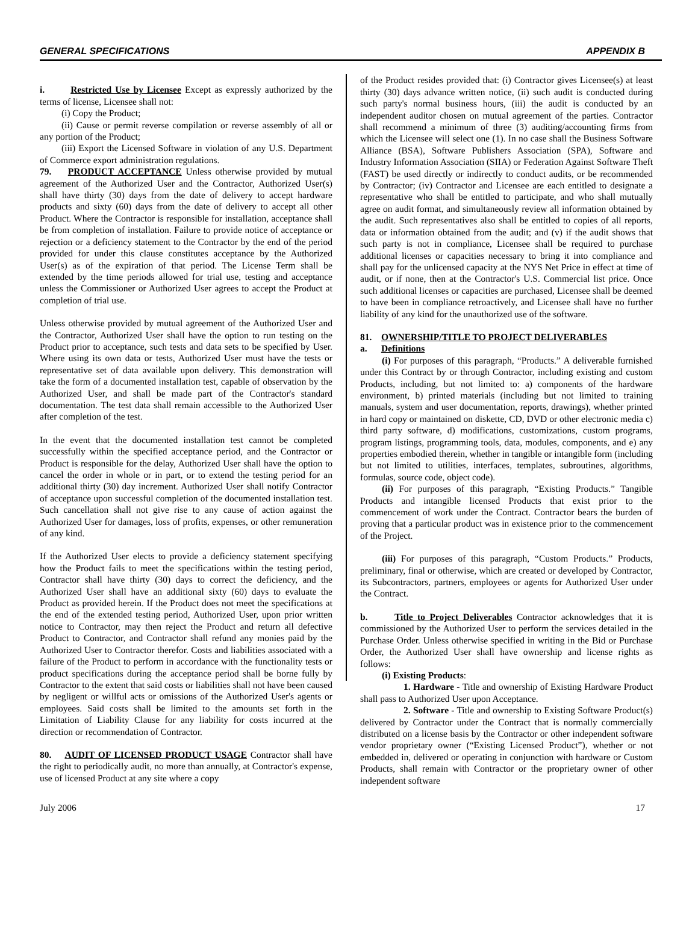GENERAL SPECIFICATIONS APPENDIX B
i. Restricted Use by Licensee Except as expressly authorized by the terms of license, Licensee shall not:
(i) Copy the Product;
(ii) Cause or permit reverse compilation or reverse assembly of all or any portion of the Product;
(iii) Export the Licensed Software in violation of any U.S. Department of Commerce export administration regulations.
79. PRODUCT ACCEPTANCE Unless otherwise provided by mutual agreement of the Authorized User and the Contractor, Authorized User(s) shall have thirty (30) days from the date of delivery to accept hardware products and sixty (60) days from the date of delivery to accept all other Product. Where the Contractor is responsible for installation, acceptance shall be from completion of installation. Failure to provide notice of acceptance or rejection or a deficiency statement to the Contractor by the end of the period provided for under this clause constitutes acceptance by the Authorized User(s) as of the expiration of that period. The License Term shall be extended by the time periods allowed for trial use, testing and acceptance unless the Commissioner or Authorized User agrees to accept the Product at completion of trial use.
Unless otherwise provided by mutual agreement of the Authorized User and the Contractor, Authorized User shall have the option to run testing on the Product prior to acceptance, such tests and data sets to be specified by User. Where using its own data or tests, Authorized User must have the tests or representative set of data available upon delivery. This demonstration will take the form of a documented installation test, capable of observation by the Authorized User, and shall be made part of the Contractor's standard documentation. The test data shall remain accessible to the Authorized User after completion of the test.
In the event that the documented installation test cannot be completed successfully within the specified acceptance period, and the Contractor or Product is responsible for the delay, Authorized User shall have the option to cancel the order in whole or in part, or to extend the testing period for an additional thirty (30) day increment. Authorized User shall notify Contractor of acceptance upon successful completion of the documented installation test. Such cancellation shall not give rise to any cause of action against the Authorized User for damages, loss of profits, expenses, or other remuneration of any kind.
If the Authorized User elects to provide a deficiency statement specifying how the Product fails to meet the specifications within the testing period, Contractor shall have thirty (30) days to correct the deficiency, and the Authorized User shall have an additional sixty (60) days to evaluate the Product as provided herein. If the Product does not meet the specifications at the end of the extended testing period, Authorized User, upon prior written notice to Contractor, may then reject the Product and return all defective Product to Contractor, and Contractor shall refund any monies paid by the Authorized User to Contractor therefor. Costs and liabilities associated with a failure of the Product to perform in accordance with the functionality tests or product specifications during the acceptance period shall be borne fully by Contractor to the extent that said costs or liabilities shall not have been caused by negligent or willful acts or omissions of the Authorized User's agents or employees. Said costs shall be limited to the amounts set forth in the Limitation of Liability Clause for any liability for costs incurred at the direction or recommendation of Contractor.
80. AUDIT OF LICENSED PRODUCT USAGE Contractor shall have the right to periodically audit, no more than annually, at Contractor's expense, use of licensed Product at any site where a copy
of the Product resides provided that: (i) Contractor gives Licensee(s) at least thirty (30) days advance written notice, (ii) such audit is conducted during such party's normal business hours, (iii) the audit is conducted by an independent auditor chosen on mutual agreement of the parties. Contractor shall recommend a minimum of three (3) auditing/accounting firms from which the Licensee will select one (1). In no case shall the Business Software Alliance (BSA), Software Publishers Association (SPA), Software and Industry Information Association (SIIA) or Federation Against Software Theft (FAST) be used directly or indirectly to conduct audits, or be recommended by Contractor; (iv) Contractor and Licensee are each entitled to designate a representative who shall be entitled to participate, and who shall mutually agree on audit format, and simultaneously review all information obtained by the audit. Such representatives also shall be entitled to copies of all reports, data or information obtained from the audit; and (v) if the audit shows that such party is not in compliance, Licensee shall be required to purchase additional licenses or capacities necessary to bring it into compliance and shall pay for the unlicensed capacity at the NYS Net Price in effect at time of audit, or if none, then at the Contractor's U.S. Commercial list price. Once such additional licenses or capacities are purchased, Licensee shall be deemed to have been in compliance retroactively, and Licensee shall have no further liability of any kind for the unauthorized use of the software.
81. OWNERSHIP/TITLE TO PROJECT DELIVERABLES
a. Definitions
(i) For purposes of this paragraph, “Products.” A deliverable furnished under this Contract by or through Contractor, including existing and custom Products, including, but not limited to: a) components of the hardware environment, b) printed materials (including but not limited to training manuals, system and user documentation, reports, drawings), whether printed in hard copy or maintained on diskette, CD, DVD or other electronic media c) third party software, d) modifications, customizations, custom programs, program listings, programming tools, data, modules, components, and e) any properties embodied therein, whether in tangible or intangible form (including but not limited to utilities, interfaces, templates, subroutines, algorithms, formulas, source code, object code).
(ii) For purposes of this paragraph, “Existing Products.” Tangible Products and intangible licensed Products that exist prior to the commencement of work under the Contract. Contractor bears the burden of proving that a particular product was in existence prior to the commencement of the Project.
(iii) For purposes of this paragraph, “Custom Products.” Products, preliminary, final or otherwise, which are created or developed by Contractor, its Subcontractors, partners, employees or agents for Authorized User under the Contract.
b. Title to Project Deliverables Contractor acknowledges that it is commissioned by the Authorized User to perform the services detailed in the Purchase Order. Unless otherwise specified in writing in the Bid or Purchase Order, the Authorized User shall have ownership and license rights as follows:
(i) Existing Products:
1. Hardware - Title and ownership of Existing Hardware Product shall pass to Authorized User upon Acceptance.
2. Software - Title and ownership to Existing Software Product(s) delivered by Contractor under the Contract that is normally commercially distributed on a license basis by the Contractor or other independent software vendor proprietary owner (“Existing Licensed Product”), whether or not embedded in, delivered or operating in conjunction with hardware or Custom Products, shall remain with Contractor or the proprietary owner of other independent software
July 2006 17